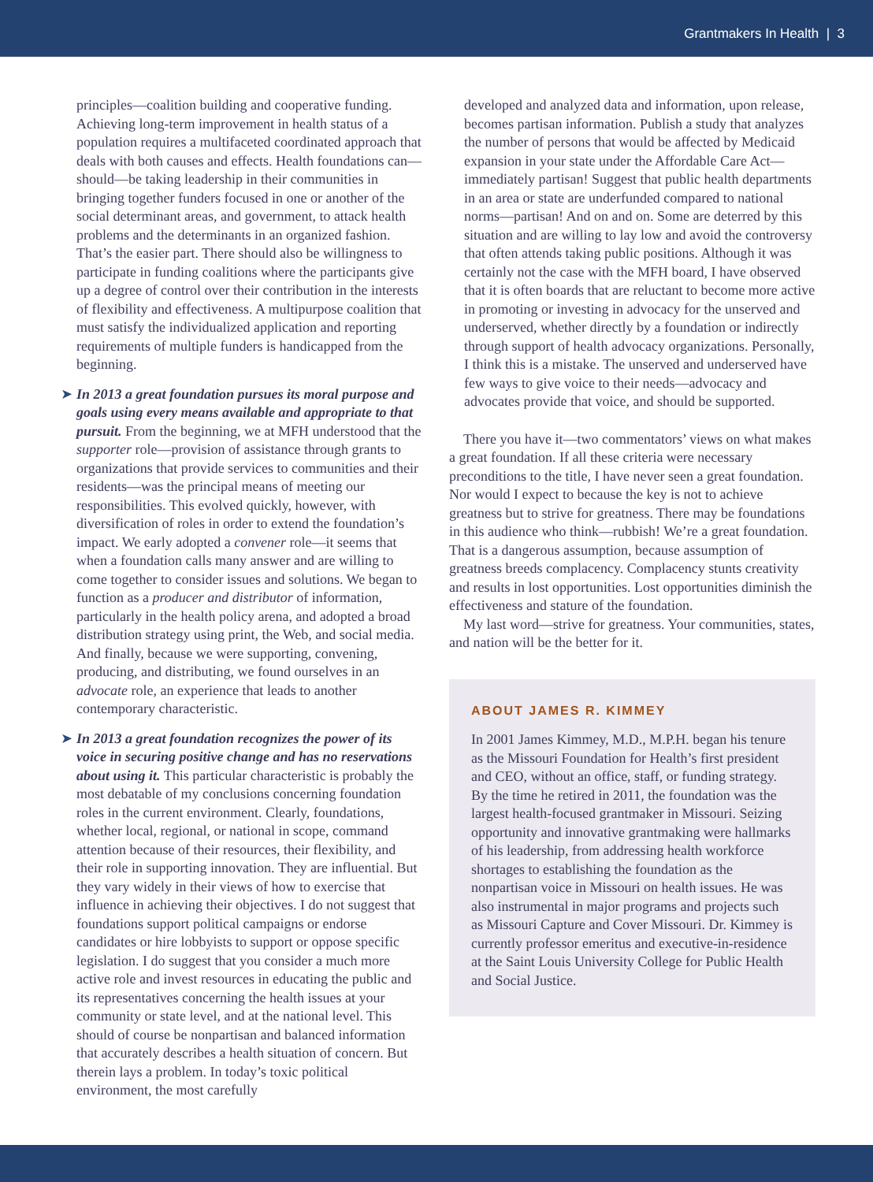Grantmakers In Health | 3
principles—coalition building and cooperative funding. Achieving long-term improvement in health status of a population requires a multifaceted coordinated approach that deals with both causes and effects. Health foundations can—should—be taking leadership in their communities in bringing together funders focused in one or another of the social determinant areas, and government, to attack health problems and the determinants in an organized fashion. That’s the easier part. There should also be willingness to participate in funding coalitions where the participants give up a degree of control over their contribution in the interests of flexibility and effectiveness. A multipurpose coalition that must satisfy the individualized application and reporting requirements of multiple funders is handicapped from the beginning.
➤ In 2013 a great foundation pursues its moral purpose and goals using every means available and appropriate to that pursuit. From the beginning, we at MFH understood that the supporter role—provision of assistance through grants to organizations that provide services to communities and their residents—was the principal means of meeting our responsibilities. This evolved quickly, however, with diversification of roles in order to extend the foundation’s impact. We early adopted a convener role—it seems that when a foundation calls many answer and are willing to come together to consider issues and solutions. We began to function as a producer and distributor of information, particularly in the health policy arena, and adopted a broad distribution strategy using print, the Web, and social media. And finally, because we were supporting, convening, producing, and distributing, we found ourselves in an advocate role, an experience that leads to another contemporary characteristic.
➤ In 2013 a great foundation recognizes the power of its voice in securing positive change and has no reservations about using it. This particular characteristic is probably the most debatable of my conclusions concerning foundation roles in the current environment. Clearly, foundations, whether local, regional, or national in scope, command attention because of their resources, their flexibility, and their role in supporting innovation. They are influential. But they vary widely in their views of how to exercise that influence in achieving their objectives. I do not suggest that foundations support political campaigns or endorse candidates or hire lobbyists to support or oppose specific legislation. I do suggest that you consider a much more active role and invest resources in educating the public and its representatives concerning the health issues at your community or state level, and at the national level. This should of course be nonpartisan and balanced information that accurately describes a health situation of concern. But therein lays a problem. In today’s toxic political environment, the most carefully
developed and analyzed data and information, upon release, becomes partisan information. Publish a study that analyzes the number of persons that would be affected by Medicaid expansion in your state under the Affordable Care Act—immediately partisan! Suggest that public health departments in an area or state are underfunded compared to national norms—partisan! And on and on. Some are deterred by this situation and are willing to lay low and avoid the controversy that often attends taking public positions. Although it was certainly not the case with the MFH board, I have observed that it is often boards that are reluctant to become more active in promoting or investing in advocacy for the unserved and underserved, whether directly by a foundation or indirectly through support of health advocacy organizations. Personally, I think this is a mistake. The unserved and underserved have few ways to give voice to their needs—advocacy and advocates provide that voice, and should be supported.
There you have it—two commentators’ views on what makes a great foundation. If all these criteria were necessary preconditions to the title, I have never seen a great foundation. Nor would I expect to because the key is not to achieve greatness but to strive for greatness. There may be foundations in this audience who think—rubbish! We’re a great foundation. That is a dangerous assumption, because assumption of greatness breeds complacency. Complacency stunts creativity and results in lost opportunities. Lost opportunities diminish the effectiveness and stature of the foundation.
My last word—strive for greatness. Your communities, states, and nation will be the better for it.
ABOUT JAMES R. KIMMEY
In 2001 James Kimmey, M.D., M.P.H. began his tenure as the Missouri Foundation for Health’s first president and CEO, without an office, staff, or funding strategy. By the time he retired in 2011, the foundation was the largest health-focused grantmaker in Missouri. Seizing opportunity and innovative grantmaking were hallmarks of his leadership, from addressing health workforce shortages to establishing the foundation as the nonpartisan voice in Missouri on health issues. He was also instrumental in major programs and projects such as Missouri Capture and Cover Missouri. Dr. Kimmey is currently professor emeritus and executive-in-residence at the Saint Louis University College for Public Health and Social Justice.